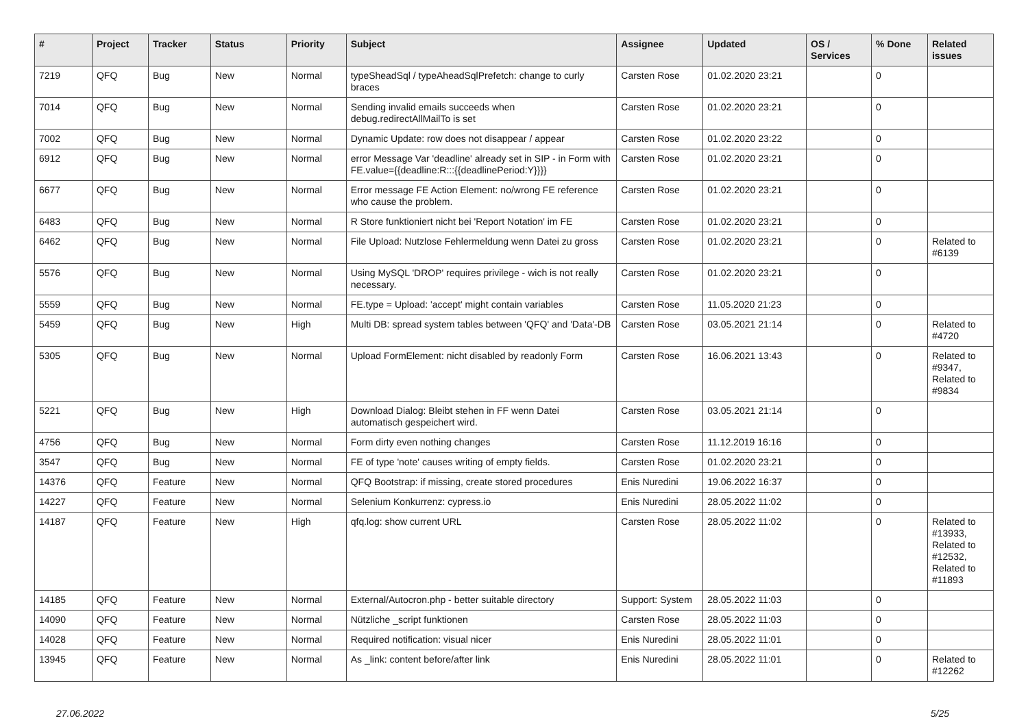| # | Project | Tracker | Status | Priority | Subject | Assignee | Updated | OS / Services | % Done | Related issues |
| --- | --- | --- | --- | --- | --- | --- | --- | --- | --- | --- |
| 7219 | QFQ | Bug | New | Normal | typeSheadSql / typeAheadSqlPrefetch: change to curly braces | Carsten Rose | 01.02.2020 23:21 | | 0 | |
| 7014 | QFQ | Bug | New | Normal | Sending invalid emails succeeds when debug.redirectAllMailTo is set | Carsten Rose | 01.02.2020 23:21 | | 0 | |
| 7002 | QFQ | Bug | New | Normal | Dynamic Update: row does not disappear / appear | Carsten Rose | 01.02.2020 23:22 | | 0 | |
| 6912 | QFQ | Bug | New | Normal | error Message Var 'deadline' already set in SIP - in Form with FE.value={{deadline:R:::{{deadlinePeriod:Y}}}} | Carsten Rose | 01.02.2020 23:21 | | 0 | |
| 6677 | QFQ | Bug | New | Normal | Error message FE Action Element: no/wrong FE reference who cause the problem. | Carsten Rose | 01.02.2020 23:21 | | 0 | |
| 6483 | QFQ | Bug | New | Normal | R Store funktioniert nicht bei 'Report Notation' im FE | Carsten Rose | 01.02.2020 23:21 | | 0 | |
| 6462 | QFQ | Bug | New | Normal | File Upload: Nutzlose Fehlermeldung wenn Datei zu gross | Carsten Rose | 01.02.2020 23:21 | | 0 | Related to #6139 |
| 5576 | QFQ | Bug | New | Normal | Using MySQL 'DROP' requires privilege - wich is not really necessary. | Carsten Rose | 01.02.2020 23:21 | | 0 | |
| 5559 | QFQ | Bug | New | Normal | FE.type = Upload: 'accept' might contain variables | Carsten Rose | 11.05.2020 21:23 | | 0 | |
| 5459 | QFQ | Bug | New | High | Multi DB: spread system tables between 'QFQ' and 'Data'-DB | Carsten Rose | 03.05.2021 21:14 | | 0 | Related to #4720 |
| 5305 | QFQ | Bug | New | Normal | Upload FormElement: nicht disabled by readonly Form | Carsten Rose | 16.06.2021 13:43 | | 0 | Related to #9347, Related to #9834 |
| 5221 | QFQ | Bug | New | High | Download Dialog: Bleibt stehen in FF wenn Datei automatisch gespeichert wird. | Carsten Rose | 03.05.2021 21:14 | | 0 | |
| 4756 | QFQ | Bug | New | Normal | Form dirty even nothing changes | Carsten Rose | 11.12.2019 16:16 | | 0 | |
| 3547 | QFQ | Bug | New | Normal | FE of type 'note' causes writing of empty fields. | Carsten Rose | 01.02.2020 23:21 | | 0 | |
| 14376 | QFQ | Feature | New | Normal | QFQ Bootstrap: if missing, create stored procedures | Enis Nuredini | 19.06.2022 16:37 | | 0 | |
| 14227 | QFQ | Feature | New | Normal | Selenium Konkurrenz: cypress.io | Enis Nuredini | 28.05.2022 11:02 | | 0 | |
| 14187 | QFQ | Feature | New | High | qfq.log: show current URL | Carsten Rose | 28.05.2022 11:02 | | 0 | Related to #13933, Related to #12532, Related to #11893 |
| 14185 | QFQ | Feature | New | Normal | External/Autocron.php - better suitable directory | Support: System | 28.05.2022 11:03 | | 0 | |
| 14090 | QFQ | Feature | New | Normal | Nützliche _script funktionen | Carsten Rose | 28.05.2022 11:03 | | 0 | |
| 14028 | QFQ | Feature | New | Normal | Required notification: visual nicer | Enis Nuredini | 28.05.2022 11:01 | | 0 | |
| 13945 | QFQ | Feature | New | Normal | As _link: content before/after link | Enis Nuredini | 28.05.2022 11:01 | | 0 | Related to #12262 |
27.06.2022 5/25